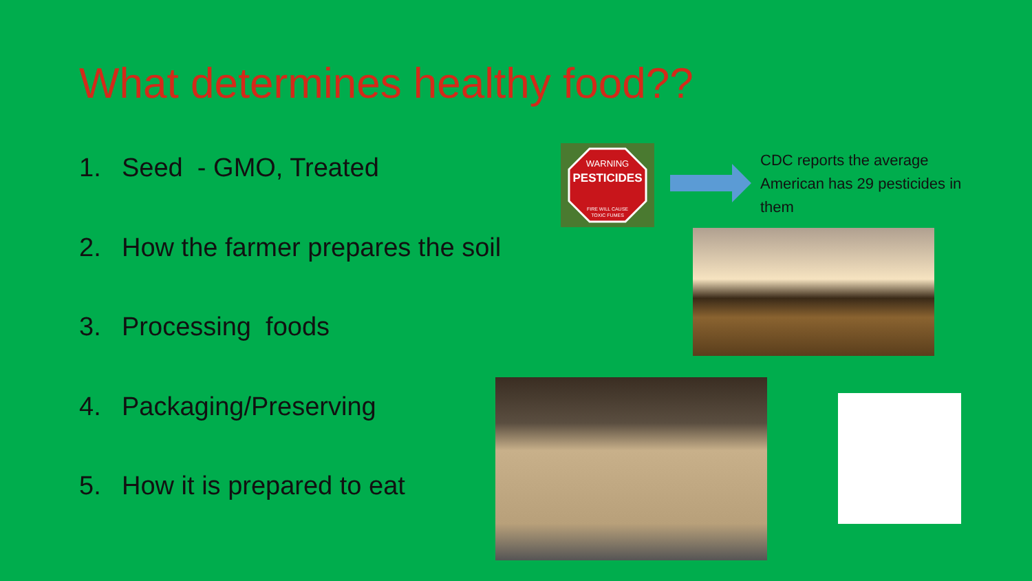What determines healthy food??
1. Seed - GMO, Treated
2. How the farmer prepares the soil
3. Processing foods
4. Packaging/Preserving
5. How it is prepared to eat
WARNING
PESTICIDES
FIRE WILL CAUSE
TOXIC FUMES
CDC reports the average American has 29 pesticides in them